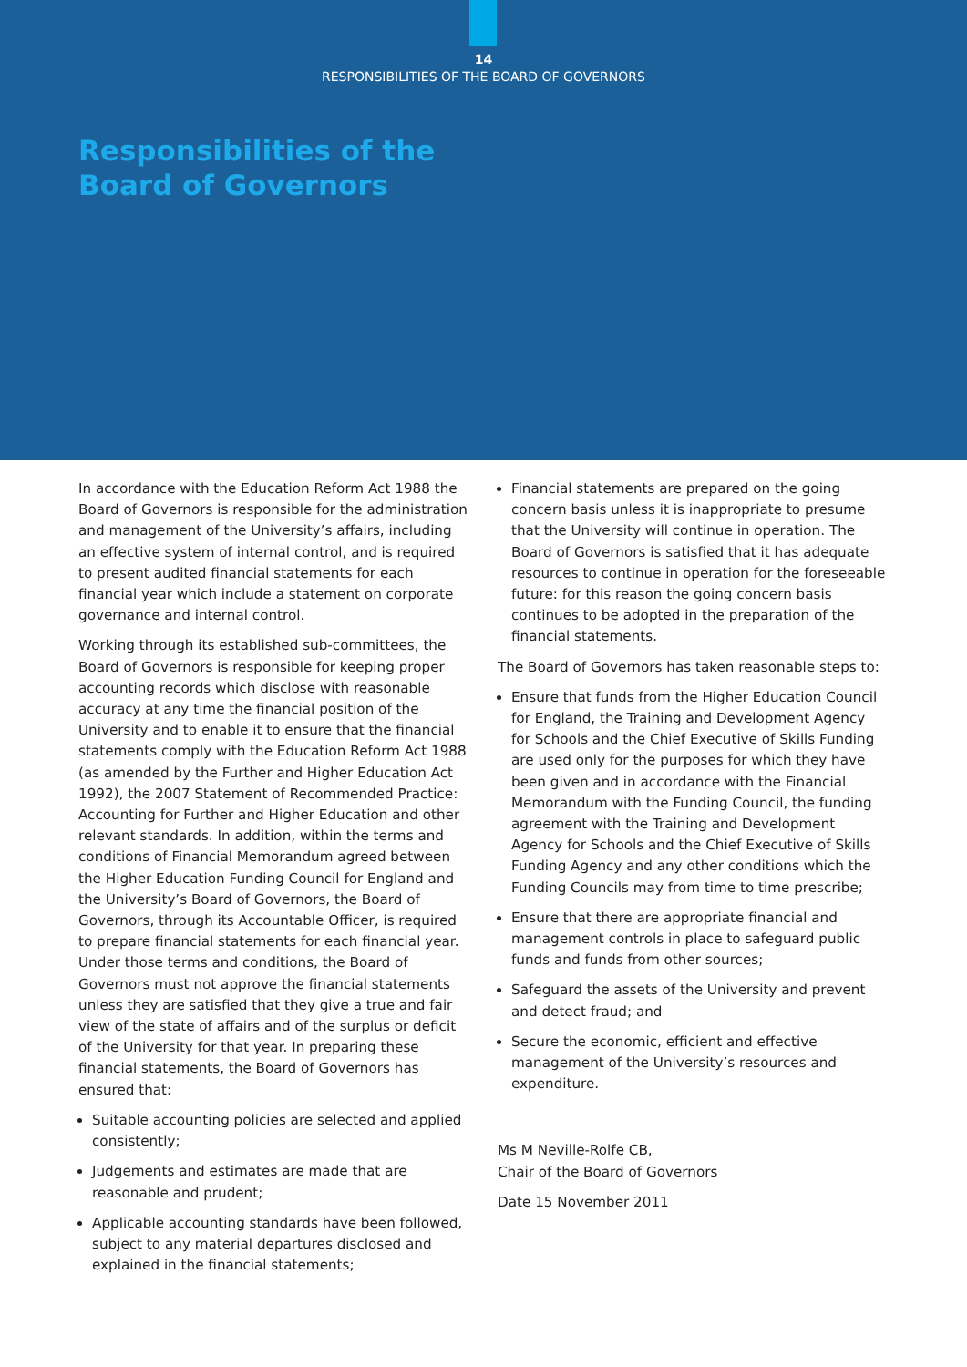14
RESPONSIBILITIES OF THE BOARD OF GOVERNORS
Responsibilities of the
Board of Governors
In accordance with the Education Reform Act 1988 the Board of Governors is responsible for the administration and management of the University’s affairs, including an effective system of internal control, and is required to present audited financial statements for each financial year which include a statement on corporate governance and internal control.
Working through its established sub-committees, the Board of Governors is responsible for keeping proper accounting records which disclose with reasonable accuracy at any time the financial position of the University and to enable it to ensure that the financial statements comply with the Education Reform Act 1988 (as amended by the Further and Higher Education Act 1992), the 2007 Statement of Recommended Practice: Accounting for Further and Higher Education and other relevant standards. In addition, within the terms and conditions of Financial Memorandum agreed between the Higher Education Funding Council for England and the University’s Board of Governors, the Board of Governors, through its Accountable Officer, is required to prepare financial statements for each financial year. Under those terms and conditions, the Board of Governors must not approve the financial statements unless they are satisfied that they give a true and fair view of the state of affairs and of the surplus or deficit of the University for that year. In preparing these financial statements, the Board of Governors has ensured that:
Suitable accounting policies are selected and applied consistently;
Judgements and estimates are made that are reasonable and prudent;
Applicable accounting standards have been followed, subject to any material departures disclosed and explained in the financial statements;
Financial statements are prepared on the going concern basis unless it is inappropriate to presume that the University will continue in operation. The Board of Governors is satisfied that it has adequate resources to continue in operation for the foreseeable future: for this reason the going concern basis continues to be adopted in the preparation of the financial statements.
The Board of Governors has taken reasonable steps to:
Ensure that funds from the Higher Education Council for England, the Training and Development Agency for Schools and the Chief Executive of Skills Funding are used only for the purposes for which they have been given and in accordance with the Financial Memorandum with the Funding Council, the funding agreement with the Training and Development Agency for Schools and the Chief Executive of Skills Funding Agency and any other conditions which the Funding Councils may from time to time prescribe;
Ensure that there are appropriate financial and management controls in place to safeguard public funds and funds from other sources;
Safeguard the assets of the University and prevent and detect fraud; and
Secure the economic, efficient and effective management of the University’s resources and expenditure.
Ms M Neville-Rolfe CB,
Chair of the Board of Governors
Date 15 November 2011